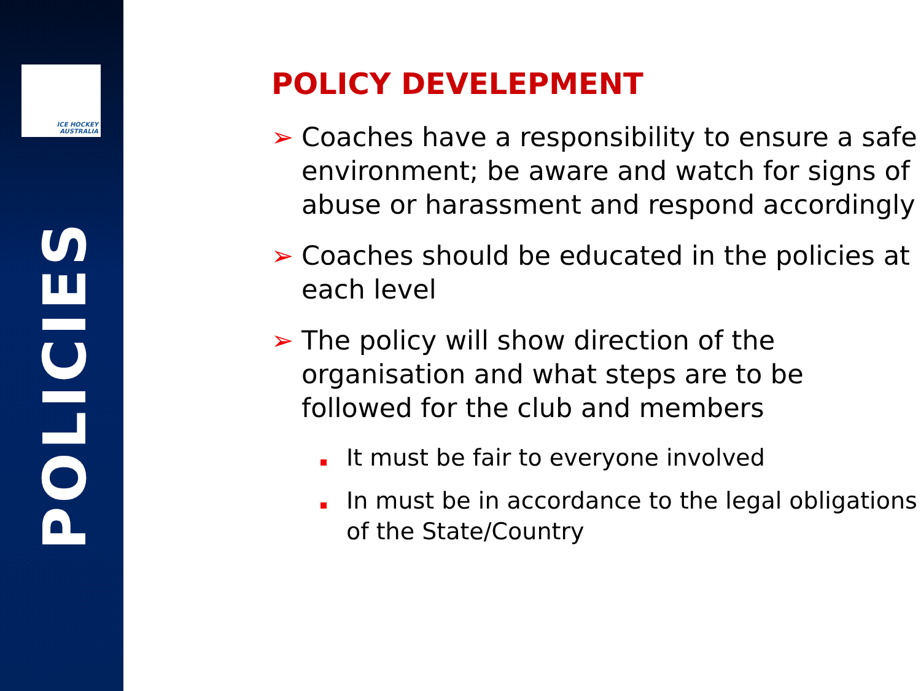ICE HOCKEY
AUSTRALIA
POLICIES
POLICY DEVELEPMENT
➢ Coaches have a responsibility to ensure a safe environment; be aware and watch for signs of abuse or harassment and respond accordingly
➢ Coaches should be educated in the policies at each level
➢ The policy will show direction of the organisation and what steps are to be followed for the club and members
It must be fair to everyone involved
In must be in accordance to the legal obligations of the State/Country